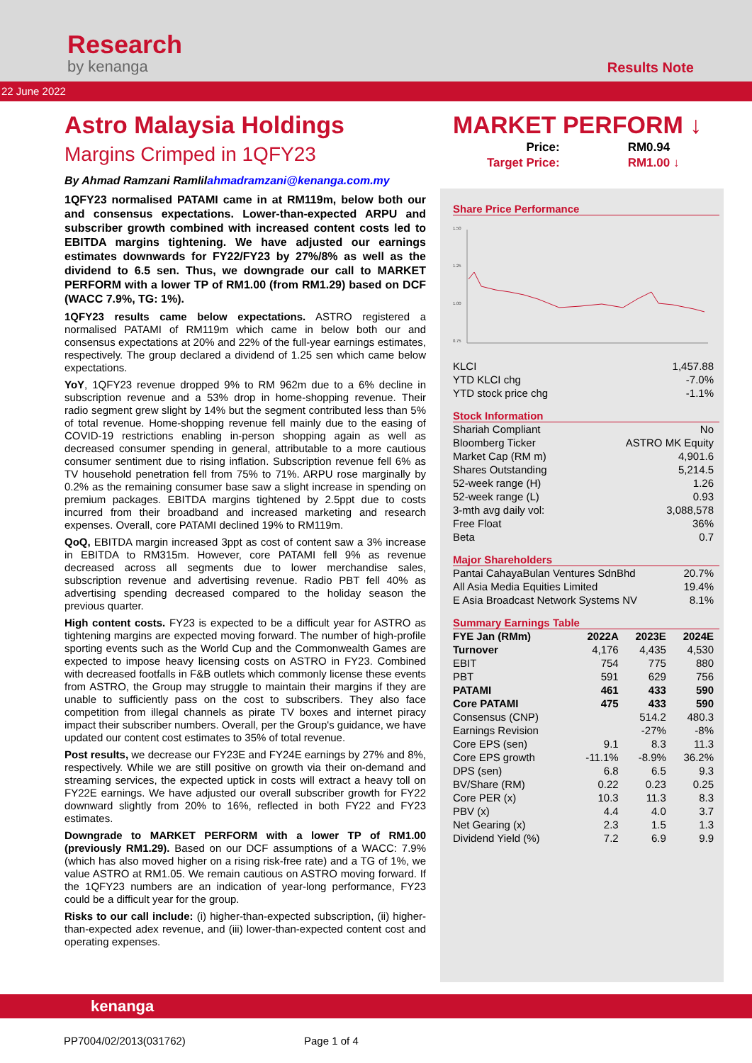Research
by kenanga
Results Note
22 June 2022
Astro Malaysia Holdings
Margins Crimped in 1QFY23
By Ahmad Ramzani Ramlilahmadramzani@kenanga.com.my
1QFY23 normalised PATAMI came in at RM119m, below both our and consensus expectations. Lower-than-expected ARPU and subscriber growth combined with increased content costs led to EBITDA margins tightening. We have adjusted our earnings estimates downwards for FY22/FY23 by 27%/8% as well as the dividend to 6.5 sen. Thus, we downgrade our call to MARKET PERFORM with a lower TP of RM1.00 (from RM1.29) based on DCF (WACC 7.9%, TG: 1%).
1QFY23 results came below expectations. ASTRO registered a normalised PATAMI of RM119m which came in below both our and consensus expectations at 20% and 22% of the full-year earnings estimates, respectively. The group declared a dividend of 1.25 sen which came below expectations.
YoY, 1QFY23 revenue dropped 9% to RM 962m due to a 6% decline in subscription revenue and a 53% drop in home-shopping revenue. Their radio segment grew slight by 14% but the segment contributed less than 5% of total revenue. Home-shopping revenue fell mainly due to the easing of COVID-19 restrictions enabling in-person shopping again as well as decreased consumer spending in general, attributable to a more cautious consumer sentiment due to rising inflation. Subscription revenue fell 6% as TV household penetration fell from 75% to 71%. ARPU rose marginally by 0.2% as the remaining consumer base saw a slight increase in spending on premium packages. EBITDA margins tightened by 2.5ppt due to costs incurred from their broadband and increased marketing and research expenses. Overall, core PATAMI declined 19% to RM119m.
QoQ, EBITDA margin increased 3ppt as cost of content saw a 3% increase in EBITDA to RM315m. However, core PATAMI fell 9% as revenue decreased across all segments due to lower merchandise sales, subscription revenue and advertising revenue. Radio PBT fell 40% as advertising spending decreased compared to the holiday season the previous quarter.
High content costs. FY23 is expected to be a difficult year for ASTRO as tightening margins are expected moving forward. The number of high-profile sporting events such as the World Cup and the Commonwealth Games are expected to impose heavy licensing costs on ASTRO in FY23. Combined with decreased footfalls in F&B outlets which commonly license these events from ASTRO, the Group may struggle to maintain their margins if they are unable to sufficiently pass on the cost to subscribers. They also face competition from illegal channels as pirate TV boxes and internet piracy impact their subscriber numbers. Overall, per the Group's guidance, we have updated our content cost estimates to 35% of total revenue.
Post results, we decrease our FY23E and FY24E earnings by 27% and 8%, respectively. While we are still positive on growth via their on-demand and streaming services, the expected uptick in costs will extract a heavy toll on FY22E earnings. We have adjusted our overall subscriber growth for FY22 downward slightly from 20% to 16%, reflected in both FY22 and FY23 estimates.
Downgrade to MARKET PERFORM with a lower TP of RM1.00 (previously RM1.29). Based on our DCF assumptions of a WACC: 7.9% (which has also moved higher on a rising risk-free rate) and a TG of 1%, we value ASTRO at RM1.05. We remain cautious on ASTRO moving forward. If the 1QFY23 numbers are an indication of year-long performance, FY23 could be a difficult year for the group.
Risks to our call include: (i) higher-than-expected subscription, (ii) higher-than-expected adex revenue, and (iii) lower-than-expected content cost and operating expenses.
MARKET PERFORM ↓
| Price: | RM0.94 |
| Target Price: | RM1.00 ↓ |
Share Price Performance
1.50
1.25
1.00
0.75
| KLCI | 1,457.88 |
| YTD KLCI chg | -7.0% |
| YTD stock price chg | -1.1% |
Stock Information
| Shariah Compliant | No |
| Bloomberg Ticker | ASTRO MK Equity |
| Market Cap (RM m) | 4,901.6 |
| Shares Outstanding | 5,214.5 |
| 52-week range (H) | 1.26 |
| 52-week range (L) | 0.93 |
| 3-mth avg daily vol: | 3,088,578 |
| Free Float | 36% |
| Beta | 0.7 |
Major Shareholders
| Pantai CahayaBulan Ventures SdnBhd | 20.7% |
| All Asia Media Equities Limited | 19.4% |
| E Asia Broadcast Network Systems NV | 8.1% |
Summary Earnings Table
| FYE Jan (RMm) | 2022A | 2023E | 2024E |
| --- | --- | --- | --- |
| Turnover | 4,176 | 4,435 | 4,530 |
| EBIT | 754 | 775 | 880 |
| PBT | 591 | 629 | 756 |
| PATAMI | 461 | 433 | 590 |
| Core PATAMI | 475 | 433 | 590 |
| Consensus (CNP) | | 514.2 | 480.3 |
| Earnings Revision | | -27% | -8% |
| Core EPS (sen) | 9.1 | 8.3 | 11.3 |
| Core EPS growth | -11.1% | -8.9% | 36.2% |
| DPS (sen) | 6.8 | 6.5 | 9.3 |
| BV/Share (RM) | 0.22 | 0.23 | 0.25 |
| Core PER (x) | 10.3 | 11.3 | 8.3 |
| PBV (x) | 4.4 | 4.0 | 3.7 |
| Net Gearing (x) | 2.3 | 1.5 | 1.3 |
| Dividend Yield (%) | 7.2 | 6.9 | 9.9 |
kenanga
PP7004/02/2013(031762) Page 1 of 4